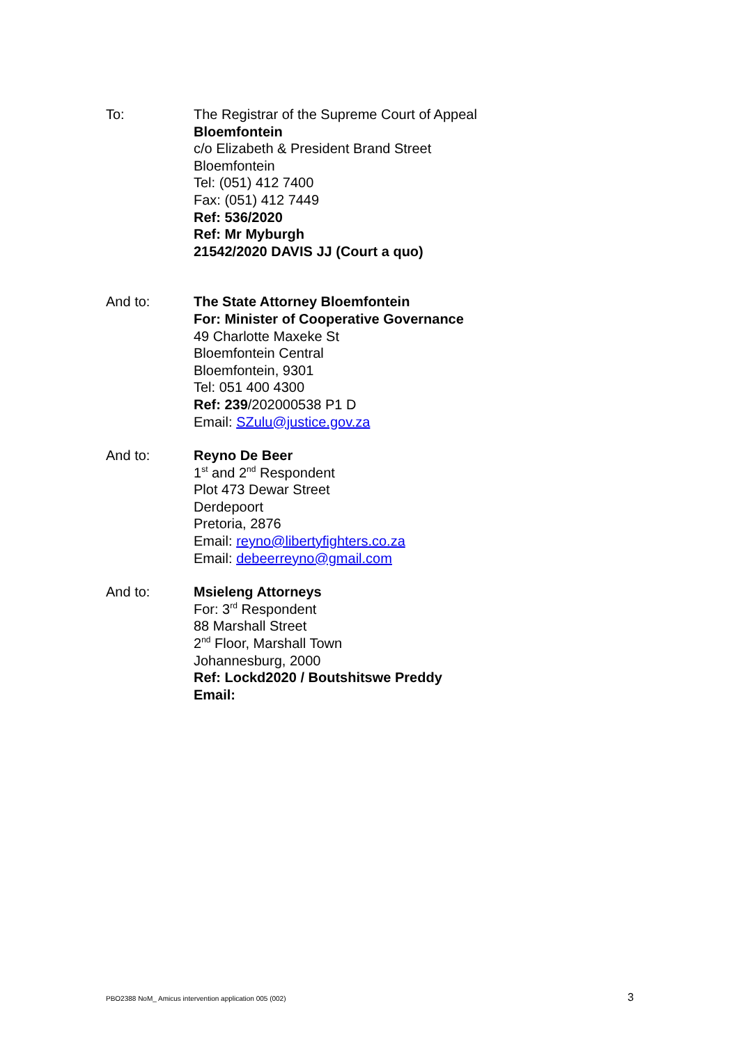To: The Registrar of the Supreme Court of Appeal
Bloemfontein
c/o Elizabeth & President Brand Street
Bloemfontein
Tel: (051) 412 7400
Fax: (051) 412 7449
Ref: 536/2020
Ref: Mr Myburgh
21542/2020 DAVIS JJ (Court a quo)
And to: The State Attorney Bloemfontein
For: Minister of Cooperative Governance
49 Charlotte Maxeke St
Bloemfontein Central
Bloemfontein, 9301
Tel: 051 400 4300
Ref: 239/202000538 P1 D
Email: SZulu@justice.gov.za
And to: Reyno De Beer
1<sup>st</sup> and 2<sup>nd</sup> Respondent
Plot 473 Dewar Street
Derdepoort
Pretoria, 2876
Email: reyno@libertyfighters.co.za
Email: debeerreyno@gmail.com
And to: Msieleng Attorneys
For: 3<sup>rd</sup> Respondent
88 Marshall Street
2<sup>nd</sup> Floor, Marshall Town
Johannesburg, 2000
Ref: Lockd2020 / Boutshitswe Preddy
Email:
PBO2388 NoM_ Amicus intervention application 005 (002) 3